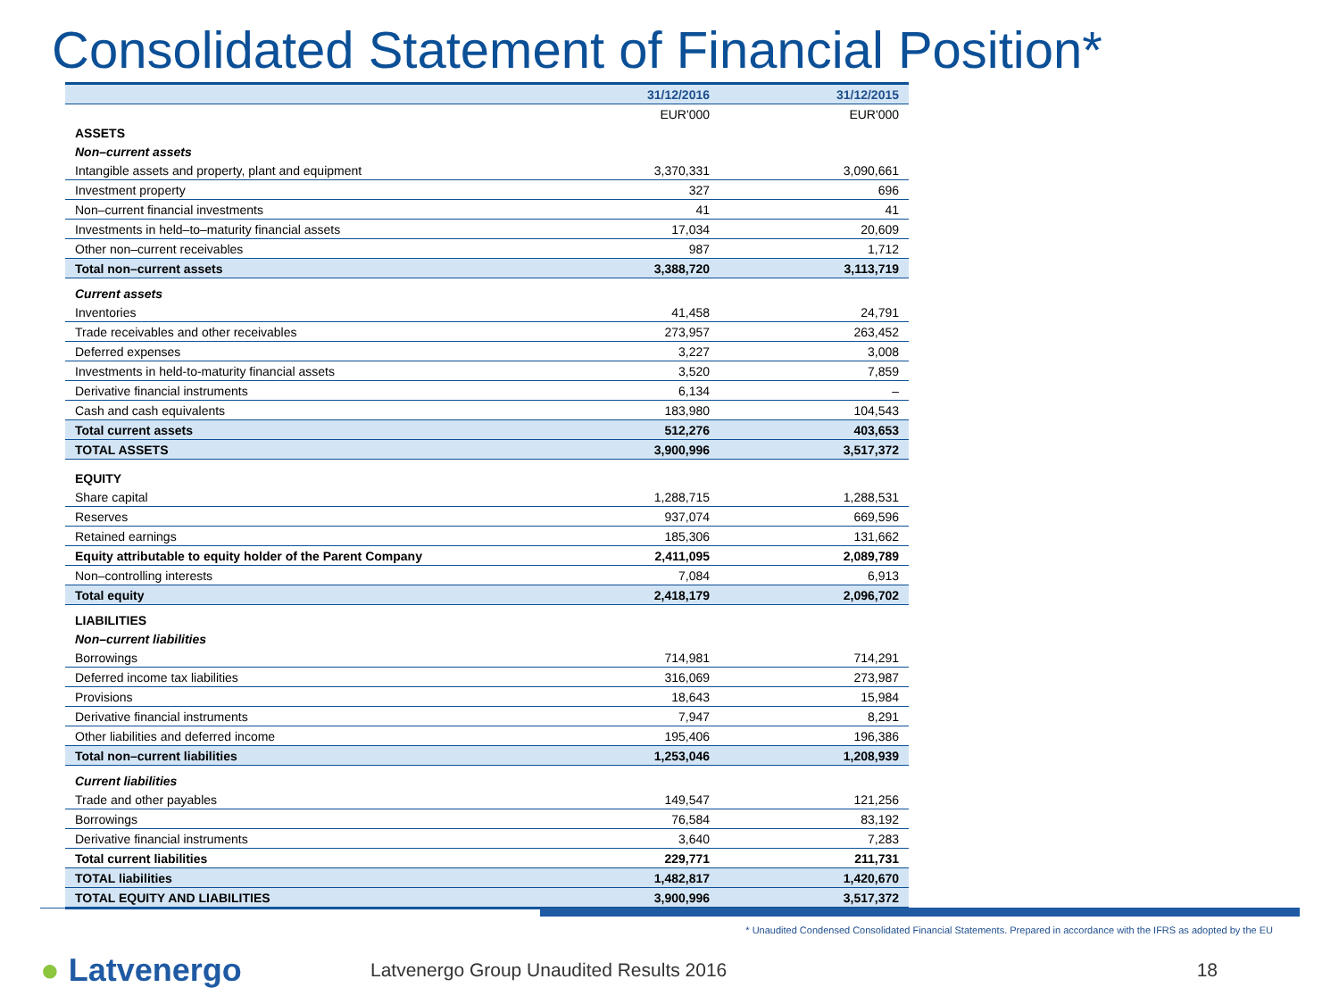Consolidated Statement of Financial Position*
| | 31/12/2016 | 31/12/2015 |
| --- | --- | --- |
| | EUR'000 | EUR'000 |
| ASSETS | | |
| Non–current assets | | |
| Intangible assets and property, plant and equipment | 3,370,331 | 3,090,661 |
| Investment property | 327 | 696 |
| Non–current financial investments | 41 | 41 |
| Investments in held–to–maturity financial assets | 17,034 | 20,609 |
| Other non–current receivables | 987 | 1,712 |
| Total non–current assets | 3,388,720 | 3,113,719 |
| Current assets | | |
| Inventories | 41,458 | 24,791 |
| Trade receivables and other receivables | 273,957 | 263,452 |
| Deferred expenses | 3,227 | 3,008 |
| Investments in held-to-maturity financial assets | 3,520 | 7,859 |
| Derivative financial instruments | 6,134 | – |
| Cash and cash equivalents | 183,980 | 104,543 |
| Total current assets | 512,276 | 403,653 |
| TOTAL ASSETS | 3,900,996 | 3,517,372 |
| EQUITY | | |
| Share capital | 1,288,715 | 1,288,531 |
| Reserves | 937,074 | 669,596 |
| Retained earnings | 185,306 | 131,662 |
| Equity attributable to equity holder of the Parent Company | 2,411,095 | 2,089,789 |
| Non–controlling interests | 7,084 | 6,913 |
| Total equity | 2,418,179 | 2,096,702 |
| LIABILITIES | | |
| Non–current liabilities | | |
| Borrowings | 714,981 | 714,291 |
| Deferred income tax liabilities | 316,069 | 273,987 |
| Provisions | 18,643 | 15,984 |
| Derivative financial instruments | 7,947 | 8,291 |
| Other liabilities and deferred income | 195,406 | 196,386 |
| Total non–current liabilities | 1,253,046 | 1,208,939 |
| Current liabilities | | |
| Trade and other payables | 149,547 | 121,256 |
| Borrowings | 76,584 | 83,192 |
| Derivative financial instruments | 3,640 | 7,283 |
| Total current liabilities | 229,771 | 211,731 |
| TOTAL liabilities | 1,482,817 | 1,420,670 |
| TOTAL EQUITY AND LIABILITIES | 3,900,996 | 3,517,372 |
* Unaudited Condensed Consolidated Financial Statements. Prepared in accordance with the IFRS as adopted by the EU
● Latvenergo
Latvenergo Group Unaudited Results 2016
18